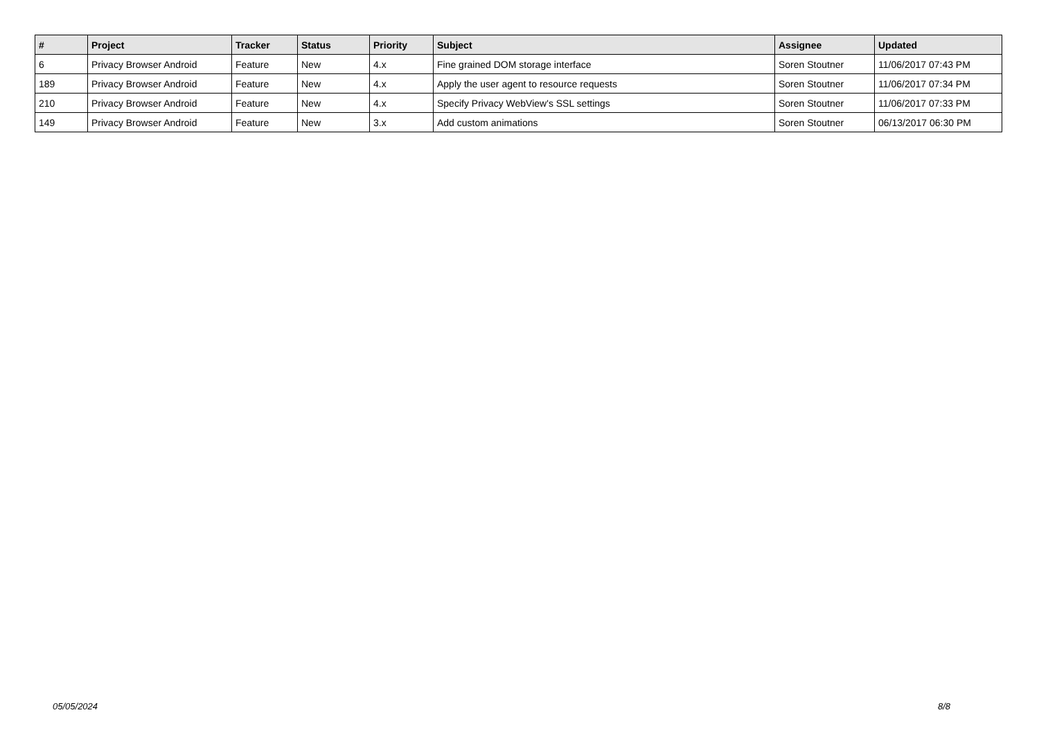| # | Project | Tracker | Status | Priority | Subject | Assignee | Updated |
| --- | --- | --- | --- | --- | --- | --- | --- |
| 6 | Privacy Browser Android | Feature | New | 4.x | Fine grained DOM storage interface | Soren Stoutner | 11/06/2017 07:43 PM |
| 189 | Privacy Browser Android | Feature | New | 4.x | Apply the user agent to resource requests | Soren Stoutner | 11/06/2017 07:34 PM |
| 210 | Privacy Browser Android | Feature | New | 4.x | Specify Privacy WebView's SSL settings | Soren Stoutner | 11/06/2017 07:33 PM |
| 149 | Privacy Browser Android | Feature | New | 3.x | Add custom animations | Soren Stoutner | 06/13/2017 06:30 PM |
05/05/2024 8/8